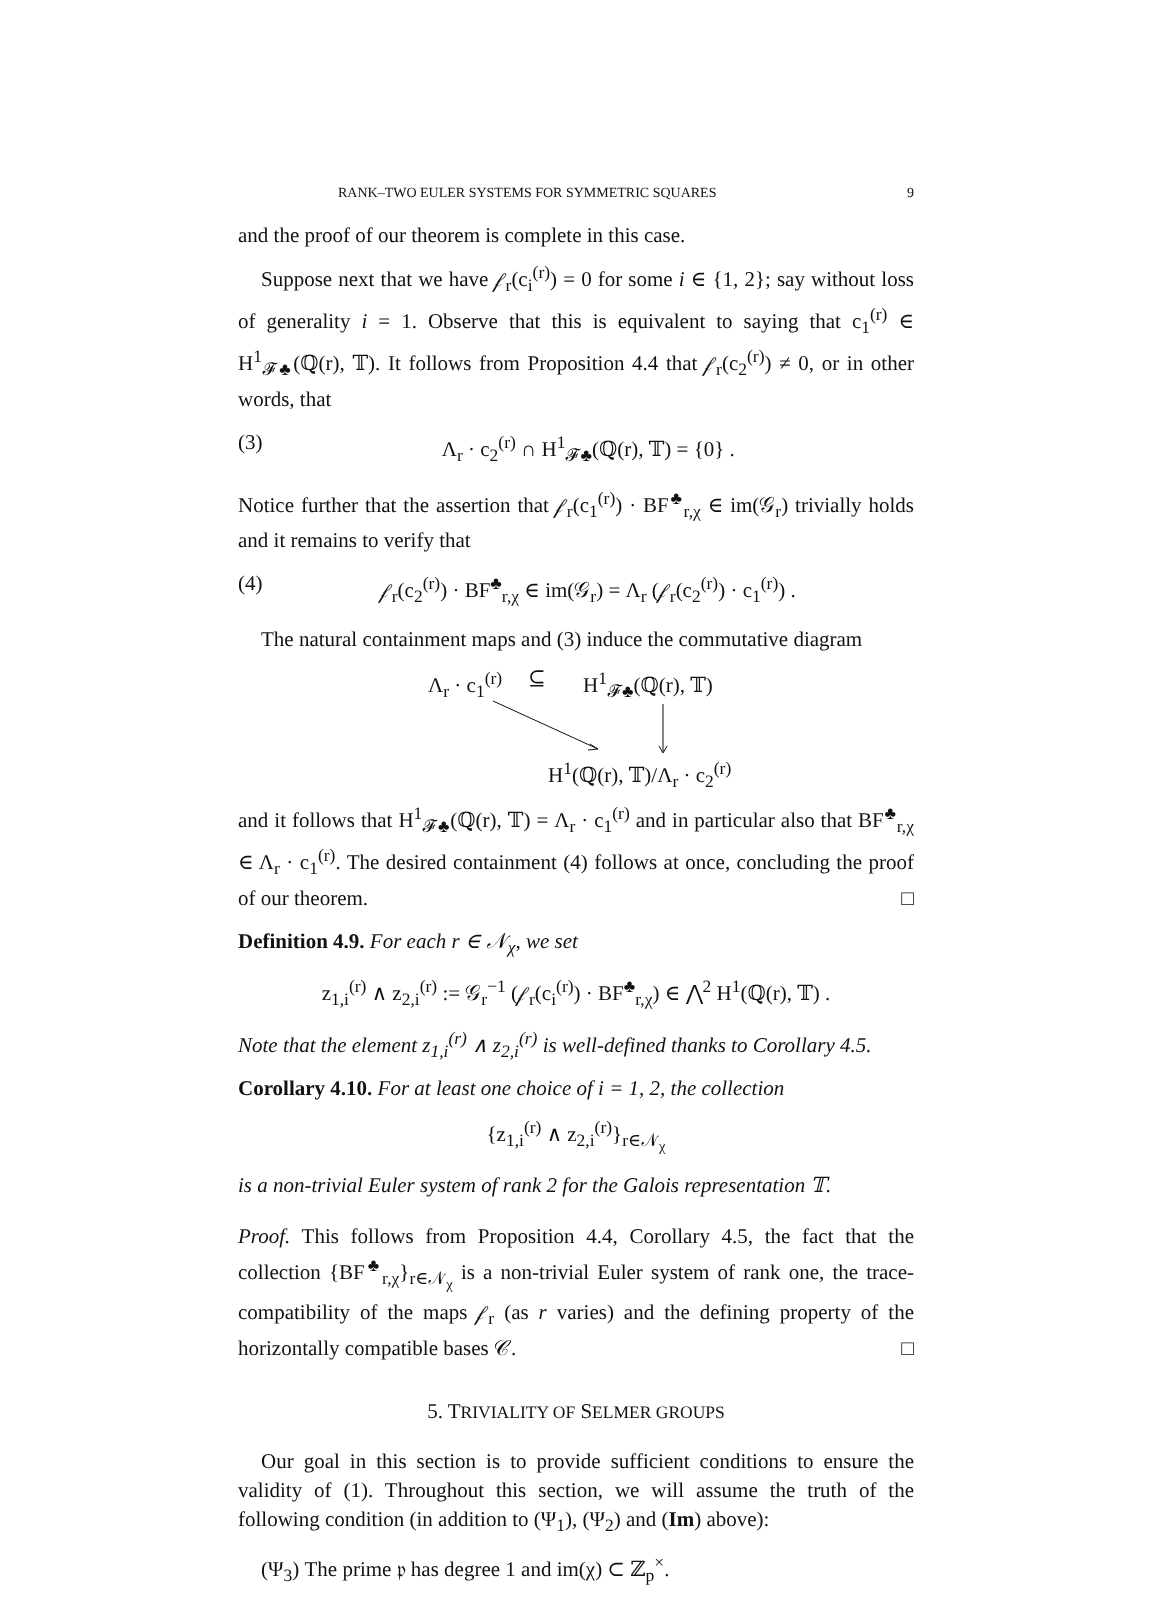RANK–TWO EULER SYSTEMS FOR SYMMETRIC SQUARES 9
and the proof of our theorem is complete in this case.
Suppose next that we have 𝒻<sub>r</sub>(c<sub>i</sub><sup>(r)</sup>) = 0 for some i ∈ {1, 2}; say without loss of generality i = 1. Observe that this is equivalent to saying that c<sub>1</sub><sup>(r)</sup> ∈ H<sup>1</sup><sub>𝓕♣</sub>(ℚ(r), 𝕋). It follows from Proposition 4.4 that 𝒻<sub>r</sub>(c<sub>2</sub><sup>(r)</sup>) ≠ 0, or in other words, that
(3) Λ<sub>r</sub> · c<sub>2</sub><sup>(r)</sup> ∩ H<sup>1</sup><sub>𝓕♣</sub>(ℚ(r), 𝕋) = {0} .
Notice further that the assertion that 𝒻<sub>r</sub>(c<sub>1</sub><sup>(r)</sup>) · BF<sup>♣</sup><sub>r,χ</sub> ∈ im(𝒢<sub>r</sub>) trivially holds and it remains to verify that
(4) 𝒻<sub>r</sub>(c<sub>2</sub><sup>(r)</sup>) · BF<sup>♣</sup><sub>r,χ</sub> ∈ im(𝒢<sub>r</sub>) = Λ<sub>r</sub> (𝒻<sub>r</sub>(c<sub>2</sub><sup>(r)</sup>) · c<sub>1</sub><sup>(r)</sup>) .
The natural containment maps and (3) induce the commutative diagram
Λ<sub>r</sub> · c<sub>1</sub><sup>(r)</sup> ⊆ H<sup>1</sup><sub>𝓕♣</sub>(ℚ(r), 𝕋)
H<sup>1</sup>(ℚ(r), 𝕋)/Λ<sub>r</sub> · c<sub>2</sub><sup>(r)</sup>
and it follows that H<sup>1</sup><sub>𝓕♣</sub>(ℚ(r), 𝕋) = Λ<sub>r</sub> · c<sub>1</sub><sup>(r)</sup> and in particular also that BF<sup>♣</sup><sub>r,χ</sub> ∈ Λ<sub>r</sub> · c<sub>1</sub><sup>(r)</sup>. The desired containment (4) follows at once, concluding the proof of our theorem. □
Definition 4.9. For each r ∈ 𝒩<sub>χ</sub>, we set
z<sub>1,i</sub><sup>(r)</sup> ∧ z<sub>2,i</sub><sup>(r)</sup> := 𝒢<sub>r</sub><sup>−1</sup> (𝒻<sub>r</sub>(c<sub>i</sub><sup>(r)</sup>) · BF<sup>♣</sup><sub>r,χ</sub>) ∈ ⋀<sup>2</sup> H<sup>1</sup>(ℚ(r), 𝕋) .
Note that the element z<sub>1,i</sub><sup>(r)</sup> ∧ z<sub>2,i</sub><sup>(r)</sup> is well-defined thanks to Corollary 4.5.
Corollary 4.10. For at least one choice of i = 1, 2, the collection
{z<sub>1,i</sub><sup>(r)</sup> ∧ z<sub>2,i</sub><sup>(r)</sup>}<sub>r∈𝒩<sub>χ</sub></sub>
is a non-trivial Euler system of rank 2 for the Galois representation 𝕋.
Proof. This follows from Proposition 4.4, Corollary 4.5, the fact that the collection {BF<sup>♣</sup><sub>r,χ</sub>}<sub>r∈𝒩<sub>χ</sub></sub> is a non-trivial Euler system of rank one, the trace-compatibility of the maps 𝒻<sub>r</sub> (as r varies) and the defining property of the horizontally compatible bases 𝒞. □
5. TRIVIALITY OF SELMER GROUPS
Our goal in this section is to provide sufficient conditions to ensure the validity of (1). Throughout this section, we will assume the truth of the following condition (in addition to (Ψ<sub>1</sub>), (Ψ<sub>2</sub>) and (Im) above):
(Ψ<sub>3</sub>) The prime 𝔭 has degree 1 and im(χ) ⊂ ℤ<sub>p</sub><sup>×</sup>.